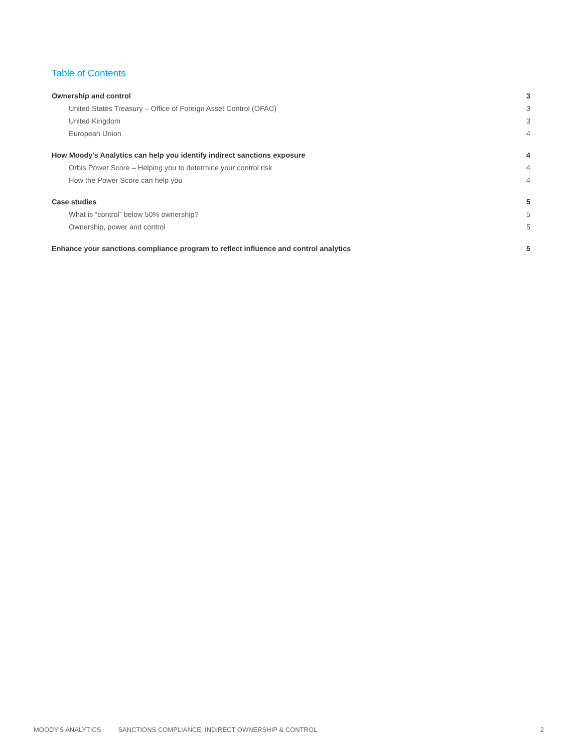Table of Contents
Ownership and control 3
United States Treasury – Office of Foreign Asset Control (OFAC) 3
United Kingdom 3
European Union 4
How Moody's Analytics can help you identify indirect sanctions exposure 4
Orbis Power Score – Helping you to determine your control risk 4
How the Power Score can help you 4
Case studies 5
What is “control” below 50% ownership? 5
Ownership, power and control 5
Enhance your sanctions compliance program to reflect influence and control analytics 5
MOODY'S ANALYTICS SANCTIONS COMPLIANCE: INDIRECT OWNERSHIP & CONTROL 2